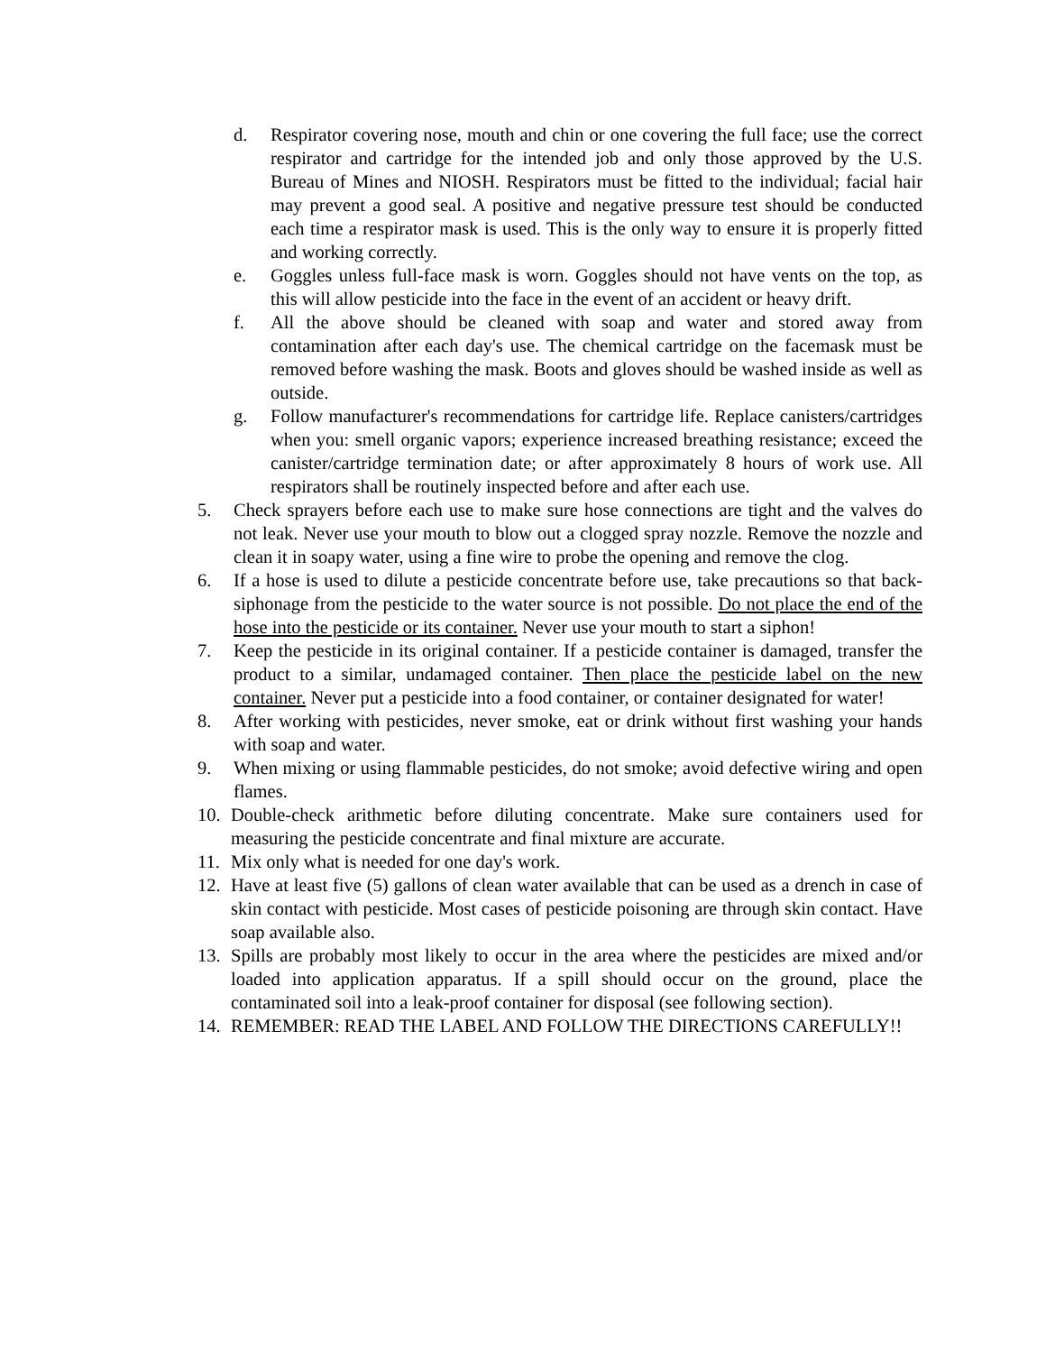d. Respirator covering nose, mouth and chin or one covering the full face; use the correct respirator and cartridge for the intended job and only those approved by the U.S. Bureau of Mines and NIOSH. Respirators must be fitted to the individual; facial hair may prevent a good seal. A positive and negative pressure test should be conducted each time a respirator mask is used. This is the only way to ensure it is properly fitted and working correctly.
e. Goggles unless full-face mask is worn. Goggles should not have vents on the top, as this will allow pesticide into the face in the event of an accident or heavy drift.
f. All the above should be cleaned with soap and water and stored away from contamination after each day's use. The chemical cartridge on the facemask must be removed before washing the mask. Boots and gloves should be washed inside as well as outside.
g. Follow manufacturer's recommendations for cartridge life. Replace canisters/cartridges when you: smell organic vapors; experience increased breathing resistance; exceed the canister/cartridge termination date; or after approximately 8 hours of work use. All respirators shall be routinely inspected before and after each use.
5. Check sprayers before each use to make sure hose connections are tight and the valves do not leak. Never use your mouth to blow out a clogged spray nozzle. Remove the nozzle and clean it in soapy water, using a fine wire to probe the opening and remove the clog.
6. If a hose is used to dilute a pesticide concentrate before use, take precautions so that back-siphonage from the pesticide to the water source is not possible. Do not place the end of the hose into the pesticide or its container. Never use your mouth to start a siphon!
7. Keep the pesticide in its original container. If a pesticide container is damaged, transfer the product to a similar, undamaged container. Then place the pesticide label on the new container. Never put a pesticide into a food container, or container designated for water!
8. After working with pesticides, never smoke, eat or drink without first washing your hands with soap and water.
9. When mixing or using flammable pesticides, do not smoke; avoid defective wiring and open flames.
10. Double-check arithmetic before diluting concentrate. Make sure containers used for measuring the pesticide concentrate and final mixture are accurate.
11. Mix only what is needed for one day's work.
12. Have at least five (5) gallons of clean water available that can be used as a drench in case of skin contact with pesticide. Most cases of pesticide poisoning are through skin contact. Have soap available also.
13. Spills are probably most likely to occur in the area where the pesticides are mixed and/or loaded into application apparatus. If a spill should occur on the ground, place the contaminated soil into a leak-proof container for disposal (see following section).
14. REMEMBER: READ THE LABEL AND FOLLOW THE DIRECTIONS CAREFULLY!!